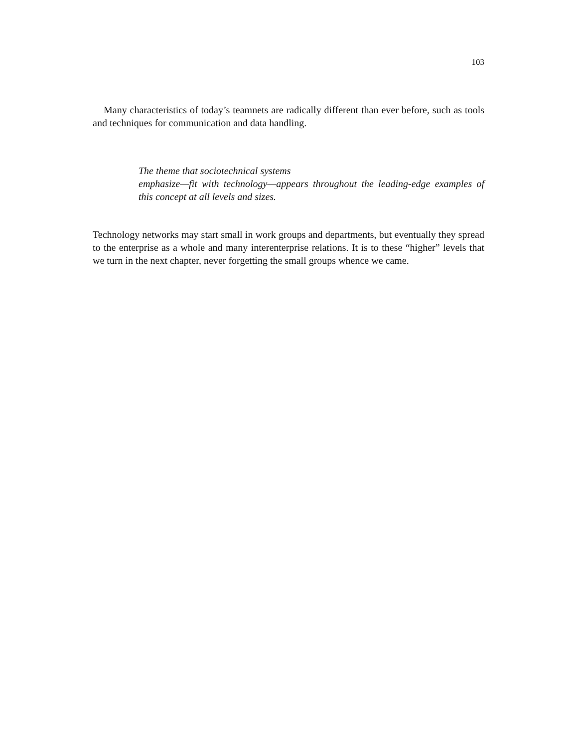103
Many characteristics of today’s teamnets are radically different than ever before, such as tools and techniques for communication and data handling.
The theme that sociotechnical systems
emphasize—fit with technology—appears throughout the leading-edge examples of this concept at all levels and sizes.
Technology networks may start small in work groups and departments, but eventually they spread to the enterprise as a whole and many interenterprise relations. It is to these “higher” levels that we turn in the next chapter, never forgetting the small groups whence we came.